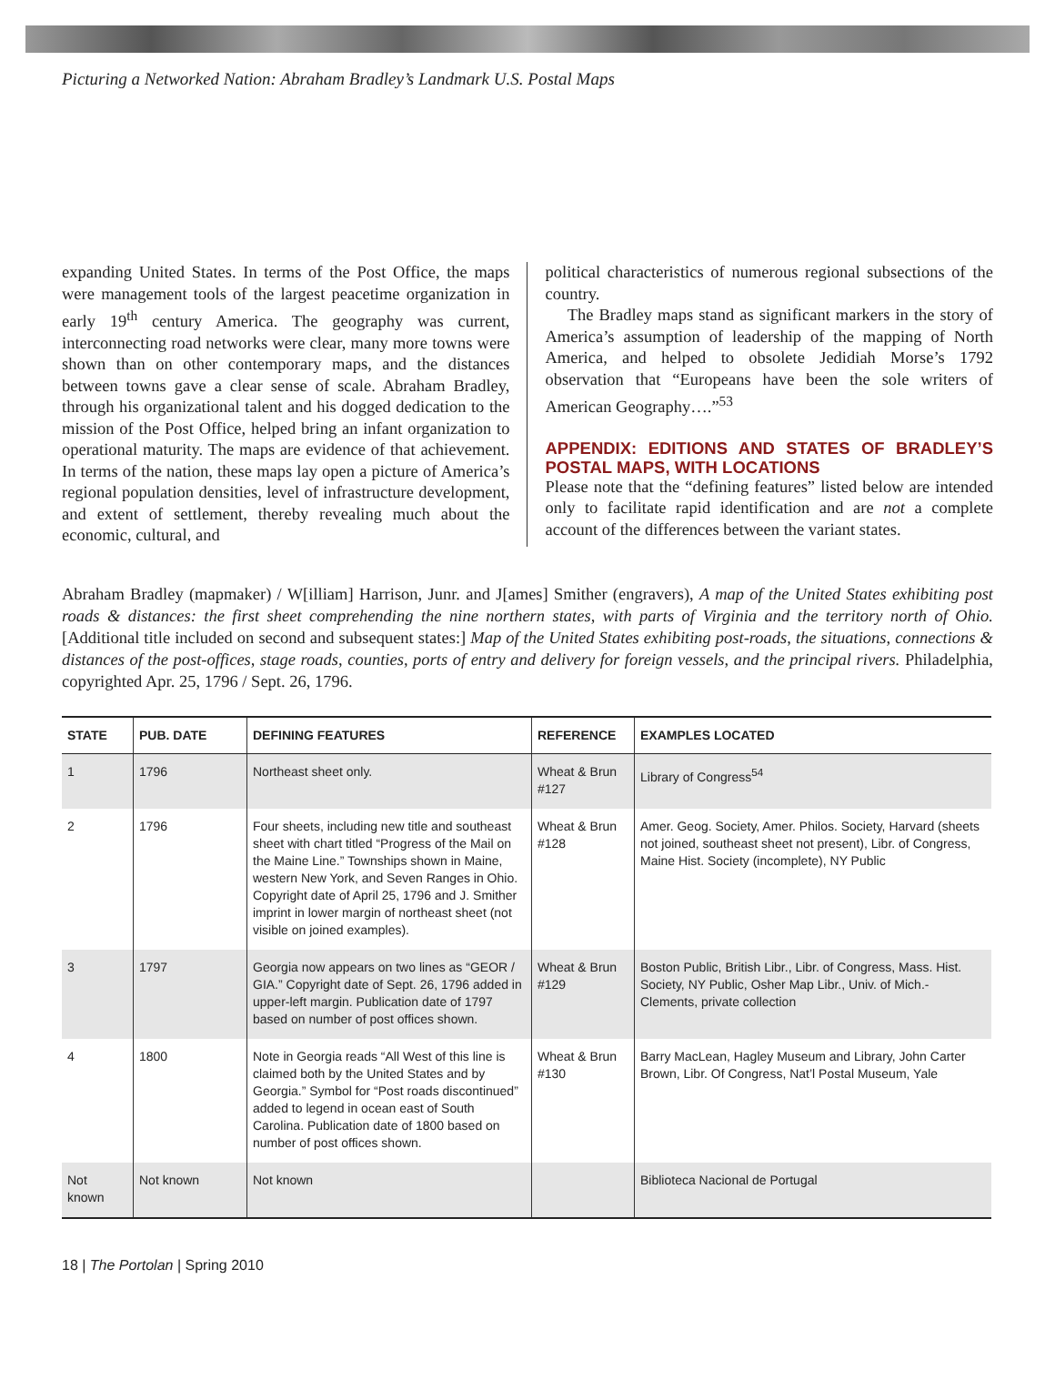Picturing a Networked Nation: Abraham Bradley’s Landmark U.S. Postal Maps
expanding United States. In terms of the Post Office, the maps were management tools of the largest peacetime organization in early 19<sup>th</sup> century America. The geography was current, interconnecting road networks were clear, many more towns were shown than on other contemporary maps, and the distances between towns gave a clear sense of scale. Abraham Bradley, through his organizational talent and his dogged dedication to the mission of the Post Office, helped bring an infant organization to operational maturity. The maps are evidence of that achievement. In terms of the nation, these maps lay open a picture of America’s regional population densities, level of infrastructure development, and extent of settlement, thereby revealing much about the economic, cultural, and
political characteristics of numerous regional subsections of the country.
The Bradley maps stand as significant markers in the story of America’s assumption of leadership of the mapping of North America, and helped to obsolete Jedidiah Morse’s 1792 observation that “Europeans have been the sole writers of American Geography….”<sup>53</sup>
APPENDIX: EDITIONS AND STATES OF BRADLEY’S POSTAL MAPS, WITH LOCATIONS
Please note that the “defining features” listed below are intended only to facilitate rapid identification and are not a complete account of the differences between the variant states.
Abraham Bradley (mapmaker) / W[illiam] Harrison, Junr. and J[ames] Smither (engravers), A map of the United States exhibiting post roads & distances: the first sheet comprehending the nine northern states, with parts of Virginia and the territory north of Ohio. [Additional title included on second and subsequent states:] Map of the United States exhibiting post-roads, the situations, connections & distances of the post-offices, stage roads, counties, ports of entry and delivery for foreign vessels, and the principal rivers. Philadelphia, copyrighted Apr. 25, 1796 / Sept. 26, 1796.
| STATE | PUB. DATE | DEFINING FEATURES | REFERENCE | EXAMPLES LOCATED |
| --- | --- | --- | --- | --- |
| 1 | 1796 | Northeast sheet only. | Wheat & Brun #127 | Library of Congress<sup>54</sup> |
| 2 | 1796 | Four sheets, including new title and southeast sheet with chart titled “Progress of the Mail on the Maine Line.” Townships shown in Maine, western New York, and Seven Ranges in Ohio. Copyright date of April 25, 1796 and J. Smither imprint in lower margin of northeast sheet (not visible on joined examples). | Wheat & Brun #128 | Amer. Geog. Society, Amer. Philos. Society, Harvard (sheets not joined, southeast sheet not present), Libr. of Congress, Maine Hist. Society (incomplete), NY Public |
| 3 | 1797 | Georgia now appears on two lines as “GEOR / GIA.” Copyright date of Sept. 26, 1796 added in upper-left margin. Publication date of 1797 based on number of post offices shown. | Wheat & Brun #129 | Boston Public, British Libr., Libr. of Congress, Mass. Hist. Society, NY Public, Osher Map Libr., Univ. of Mich.-Clements, private collection |
| 4 | 1800 | Note in Georgia reads “All West of this line is claimed both by the United States and by Georgia.” Symbol for “Post roads discontinued” added to legend in ocean east of South Carolina. Publication date of 1800 based on number of post offices shown. | Wheat & Brun #130 | Barry MacLean, Hagley Museum and Library, John Carter Brown, Libr. Of Congress, Nat’l Postal Museum, Yale |
| Not known | Not known | Not known | | Biblioteca Nacional de Portugal |
18 | The Portolan | Spring 2010